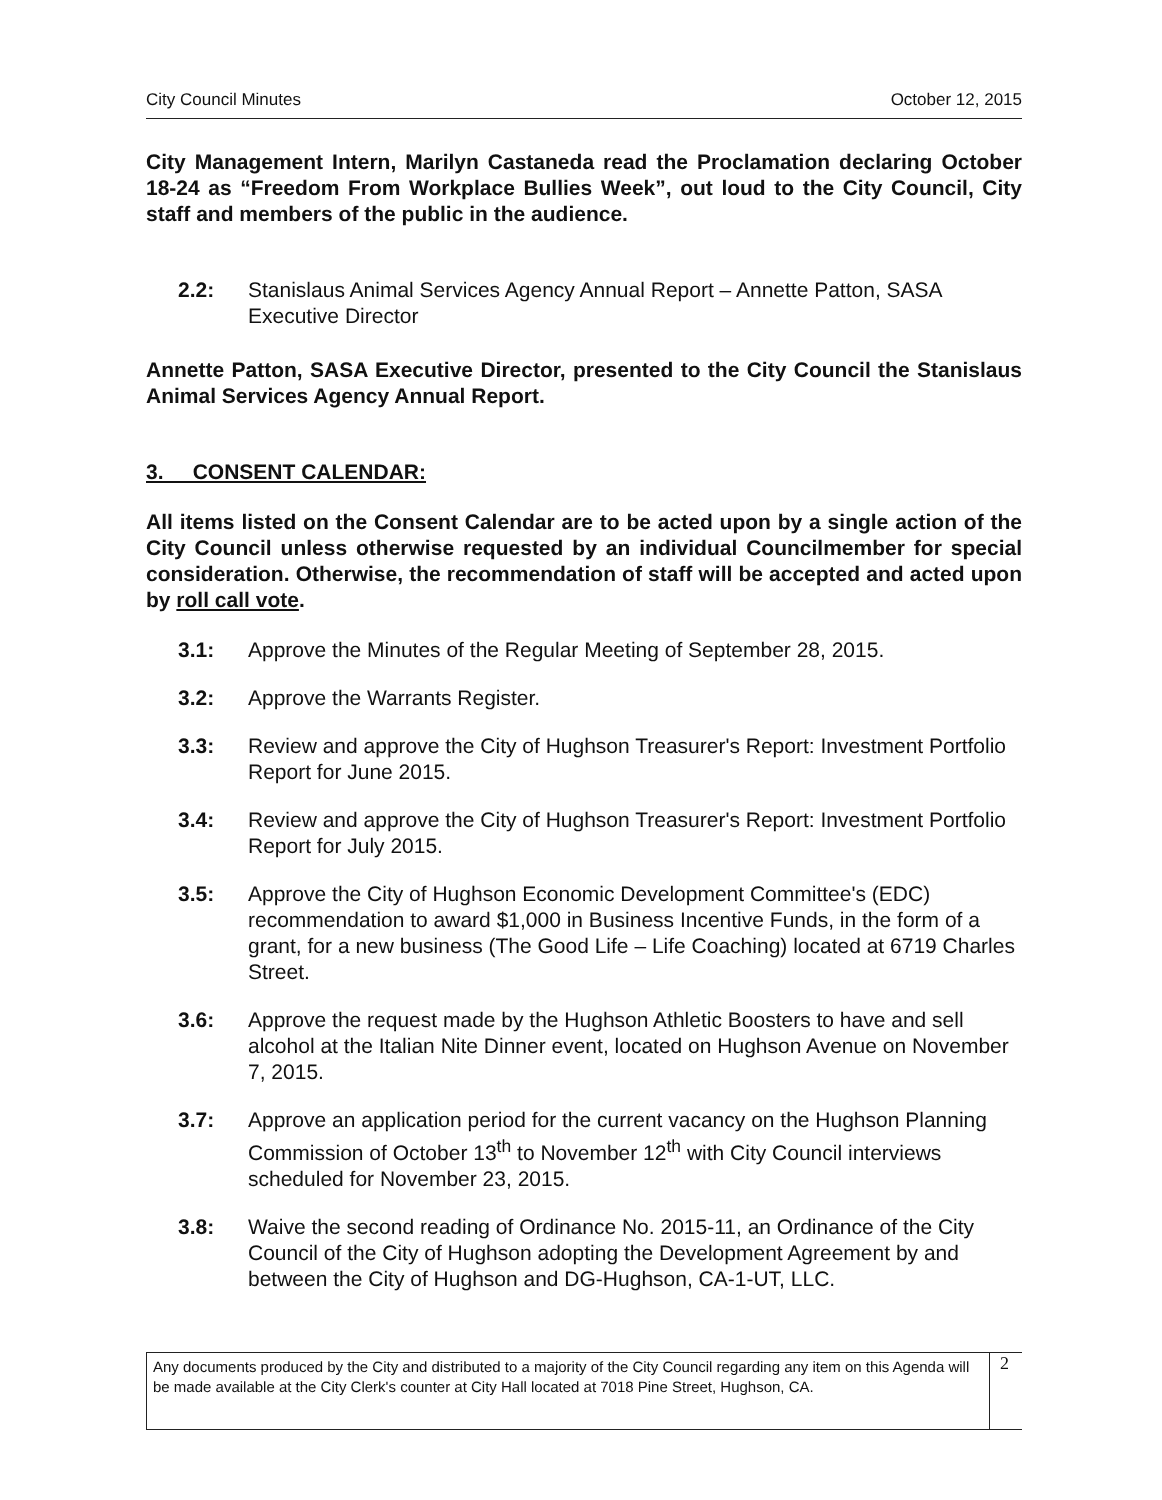City Council Minutes October 12, 2015
City Management Intern, Marilyn Castaneda read the Proclamation declaring October 18-24 as “Freedom From Workplace Bullies Week”, out loud to the City Council, City staff and members of the public in the audience.
2.2: Stanislaus Animal Services Agency Annual Report – Annette Patton, SASA Executive Director
Annette Patton, SASA Executive Director, presented to the City Council the Stanislaus Animal Services Agency Annual Report.
3. CONSENT CALENDAR:
All items listed on the Consent Calendar are to be acted upon by a single action of the City Council unless otherwise requested by an individual Councilmember for special consideration. Otherwise, the recommendation of staff will be accepted and acted upon by roll call vote.
3.1: Approve the Minutes of the Regular Meeting of September 28, 2015.
3.2: Approve the Warrants Register.
3.3: Review and approve the City of Hughson Treasurer's Report: Investment Portfolio Report for June 2015.
3.4: Review and approve the City of Hughson Treasurer's Report: Investment Portfolio Report for July 2015.
3.5: Approve the City of Hughson Economic Development Committee's (EDC) recommendation to award $1,000 in Business Incentive Funds, in the form of a grant, for a new business (The Good Life – Life Coaching) located at 6719 Charles Street.
3.6: Approve the request made by the Hughson Athletic Boosters to have and sell alcohol at the Italian Nite Dinner event, located on Hughson Avenue on November 7, 2015.
3.7: Approve an application period for the current vacancy on the Hughson Planning Commission of October 13<sup>th</sup> to November 12<sup>th</sup> with City Council interviews scheduled for November 23, 2015.
3.8: Waive the second reading of Ordinance No. 2015-11, an Ordinance of the City Council of the City of Hughson adopting the Development Agreement by and between the City of Hughson and DG-Hughson, CA-1-UT, LLC.
Any documents produced by the City and distributed to a majority of the City Council regarding any item on this Agenda will be made available at the City Clerk's counter at City Hall located at 7018 Pine Street, Hughson, CA.
2